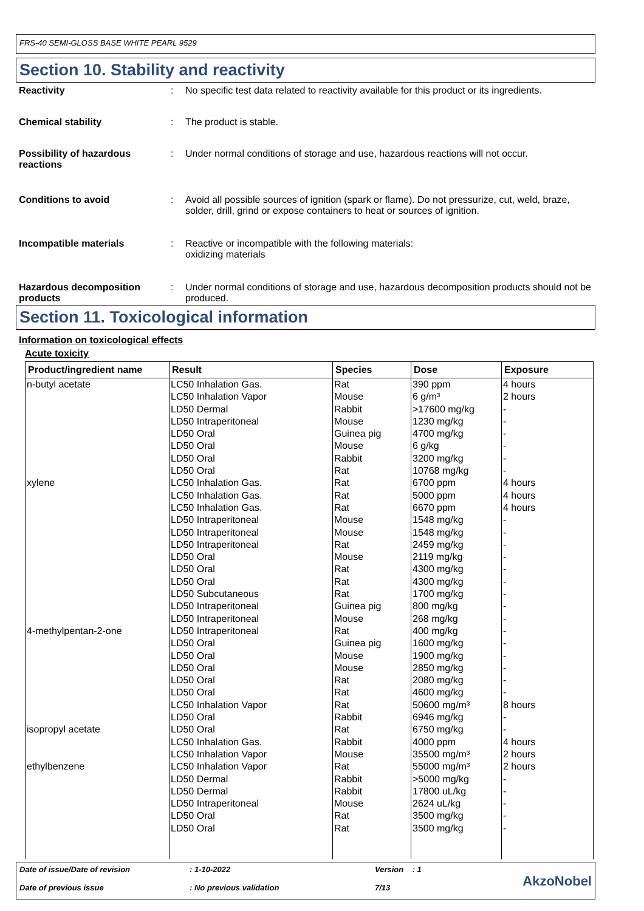FRS-40 SEMI-GLOSS BASE WHITE PEARL 9529
Section 10. Stability and reactivity
Reactivity : No specific test data related to reactivity available for this product or its ingredients.
Chemical stability : The product is stable.
Possibility of hazardous reactions
: Under normal conditions of storage and use, hazardous reactions will not occur.
Conditions to avoid : Avoid all possible sources of ignition (spark or flame). Do not pressurize, cut, weld, braze, solder, drill, grind or expose containers to heat or sources of ignition.
Incompatible materials : Reactive or incompatible with the following materials:
oxidizing materials
Hazardous decomposition products
: Under normal conditions of storage and use, hazardous decomposition products should not be produced.
Section 11. Toxicological information
Information on toxicological effects
Acute toxicity
| Product/ingredient name | Result | Species | Dose | Exposure |
| --- | --- | --- | --- | --- |
| n-butyl acetate xylene 4-methylpentan-2-one isopropyl acetate ethylbenzene | LC50 Inhalation Gas. LC50 Inhalation Vapor LD50 Dermal LD50 Intraperitoneal LD50 Oral LD50 Oral LD50 Oral LD50 Oral LC50 Inhalation Gas. LC50 Inhalation Gas. LC50 Inhalation Gas. LD50 Intraperitoneal LD50 Intraperitoneal LD50 Intraperitoneal LD50 Oral LD50 Oral LD50 Oral LD50 Subcutaneous LD50 Intraperitoneal LD50 Intraperitoneal LD50 Intraperitoneal LD50 Oral LD50 Oral LD50 Oral LD50 Oral LD50 Oral LC50 Inhalation Vapor LD50 Oral LD50 Oral LC50 Inhalation Gas. LC50 Inhalation Vapor LC50 Inhalation Vapor LD50 Dermal LD50 Dermal LD50 Intraperitoneal LD50 Oral LD50 Oral | Rat Mouse Rabbit Mouse Guinea pig Mouse Rabbit Rat Rat Rat Rat Mouse Mouse Rat Mouse Rat Rat Rat Guinea pig Mouse Rat Guinea pig Mouse Mouse Rat Rat Rat Rabbit Rat Rabbit Mouse Rat Rabbit Rabbit Mouse Rat Rat | 390 ppm 6 g/m³ >17600 mg/kg 1230 mg/kg 4700 mg/kg 6 g/kg 3200 mg/kg 10768 mg/kg 6700 ppm 5000 ppm 6670 ppm 1548 mg/kg 1548 mg/kg 2459 mg/kg 2119 mg/kg 4300 mg/kg 4300 mg/kg 1700 mg/kg 800 mg/kg 268 mg/kg 400 mg/kg 1600 mg/kg 1900 mg/kg 2850 mg/kg 2080 mg/kg 4600 mg/kg 50600 mg/m³ 6946 mg/kg 6750 mg/kg 4000 ppm 35500 mg/m³ 55000 mg/m³ >5000 mg/kg 17800 uL/kg 2624 uL/kg 3500 mg/kg 3500 mg/kg | 4 hours 2 hours - - - - - - 4 hours 4 hours 4 hours - - - - - - - - - - - - - - - 8 hours - - 4 hours 2 hours 2 hours - - - - - |
Date of issue/Date of revision
Date of previous issue
: 1-10-2022
: No previous validation
Version : 1
7/13
AkzoNobel